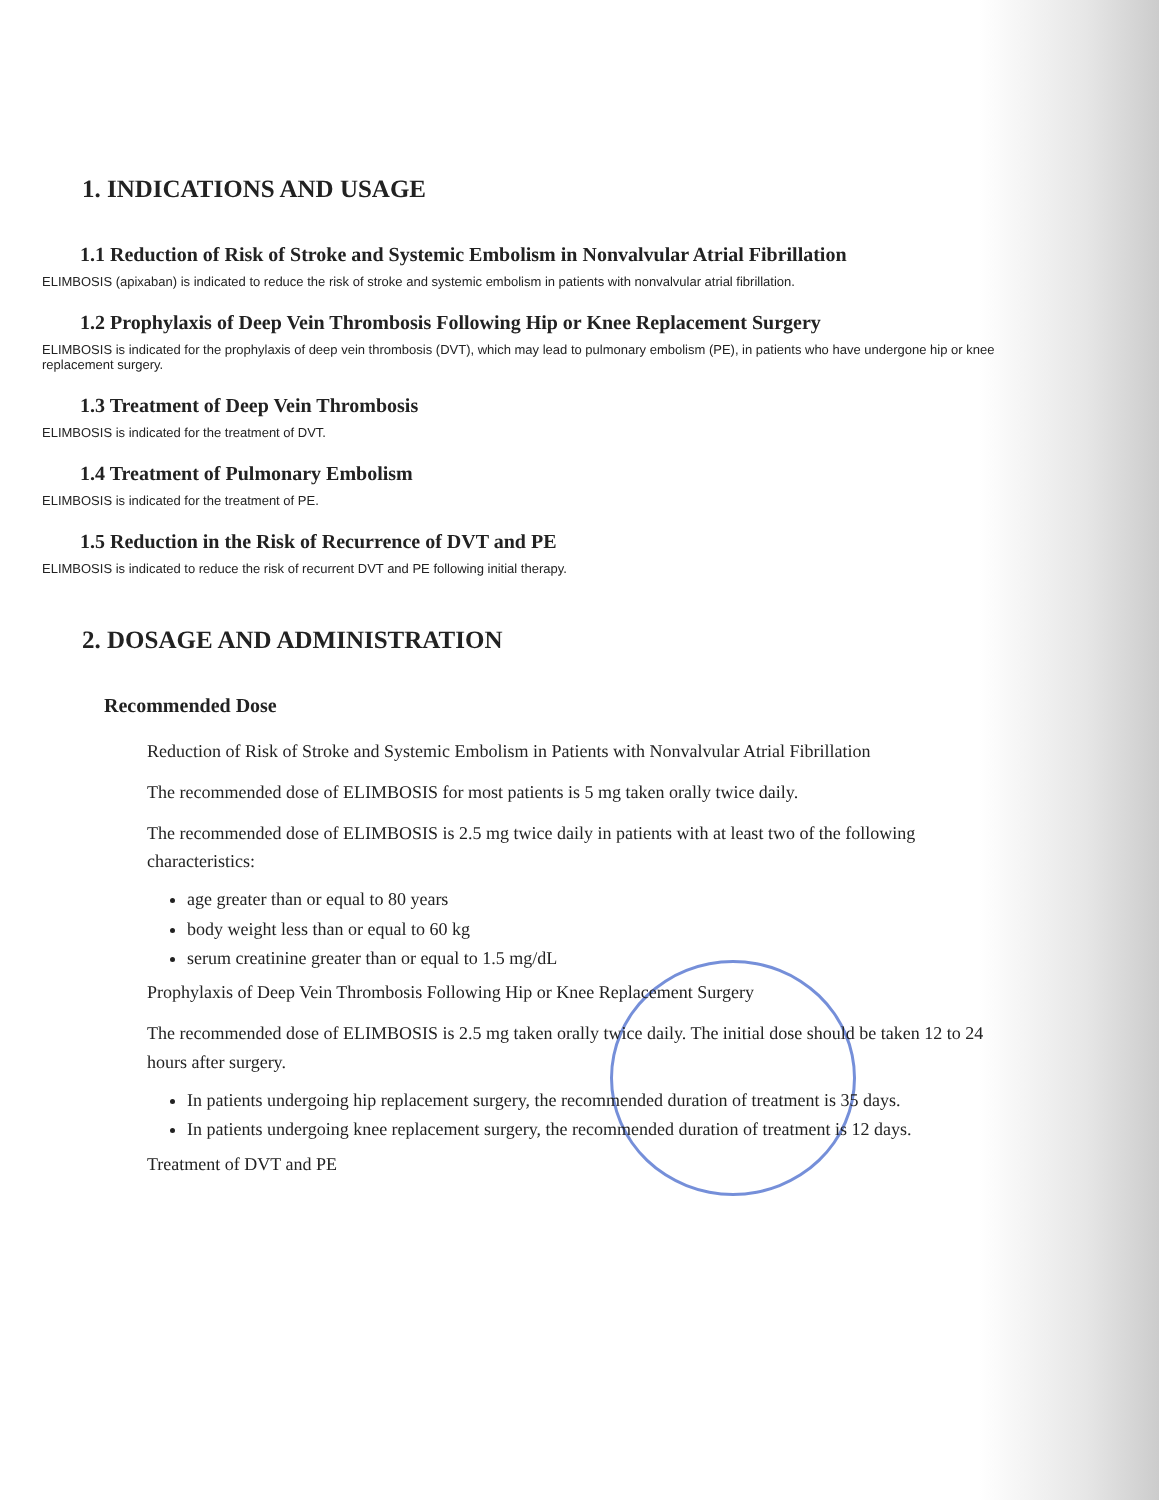1. INDICATIONS AND USAGE
1.1 Reduction of Risk of Stroke and Systemic Embolism in Nonvalvular Atrial Fibrillation
ELIMBOSIS (apixaban) is indicated to reduce the risk of stroke and systemic embolism in patients with nonvalvular atrial fibrillation.
1.2 Prophylaxis of Deep Vein Thrombosis Following Hip or Knee Replacement Surgery
ELIMBOSIS is indicated for the prophylaxis of deep vein thrombosis (DVT), which may lead to pulmonary embolism (PE), in patients who have undergone hip or knee replacement surgery.
1.3 Treatment of Deep Vein Thrombosis
ELIMBOSIS is indicated for the treatment of DVT.
1.4 Treatment of Pulmonary Embolism
ELIMBOSIS is indicated for the treatment of PE.
1.5 Reduction in the Risk of Recurrence of DVT and PE
ELIMBOSIS is indicated to reduce the risk of recurrent DVT and PE following initial therapy.
2. DOSAGE AND ADMINISTRATION
Recommended Dose
Reduction of Risk of Stroke and Systemic Embolism in Patients with Nonvalvular Atrial Fibrillation
The recommended dose of ELIMBOSIS for most patients is 5 mg taken orally twice daily.
The recommended dose of ELIMBOSIS is 2.5 mg twice daily in patients with at least two of the following characteristics:
age greater than or equal to 80 years
body weight less than or equal to 60 kg
serum creatinine greater than or equal to 1.5 mg/dL
Prophylaxis of Deep Vein Thrombosis Following Hip or Knee Replacement Surgery
The recommended dose of ELIMBOSIS is 2.5 mg taken orally twice daily. The initial dose should be taken 12 to 24 hours after surgery.
In patients undergoing hip replacement surgery, the recommended duration of treatment is 35 days.
In patients undergoing knee replacement surgery, the recommended duration of treatment is 12 days.
Treatment of DVT and PE